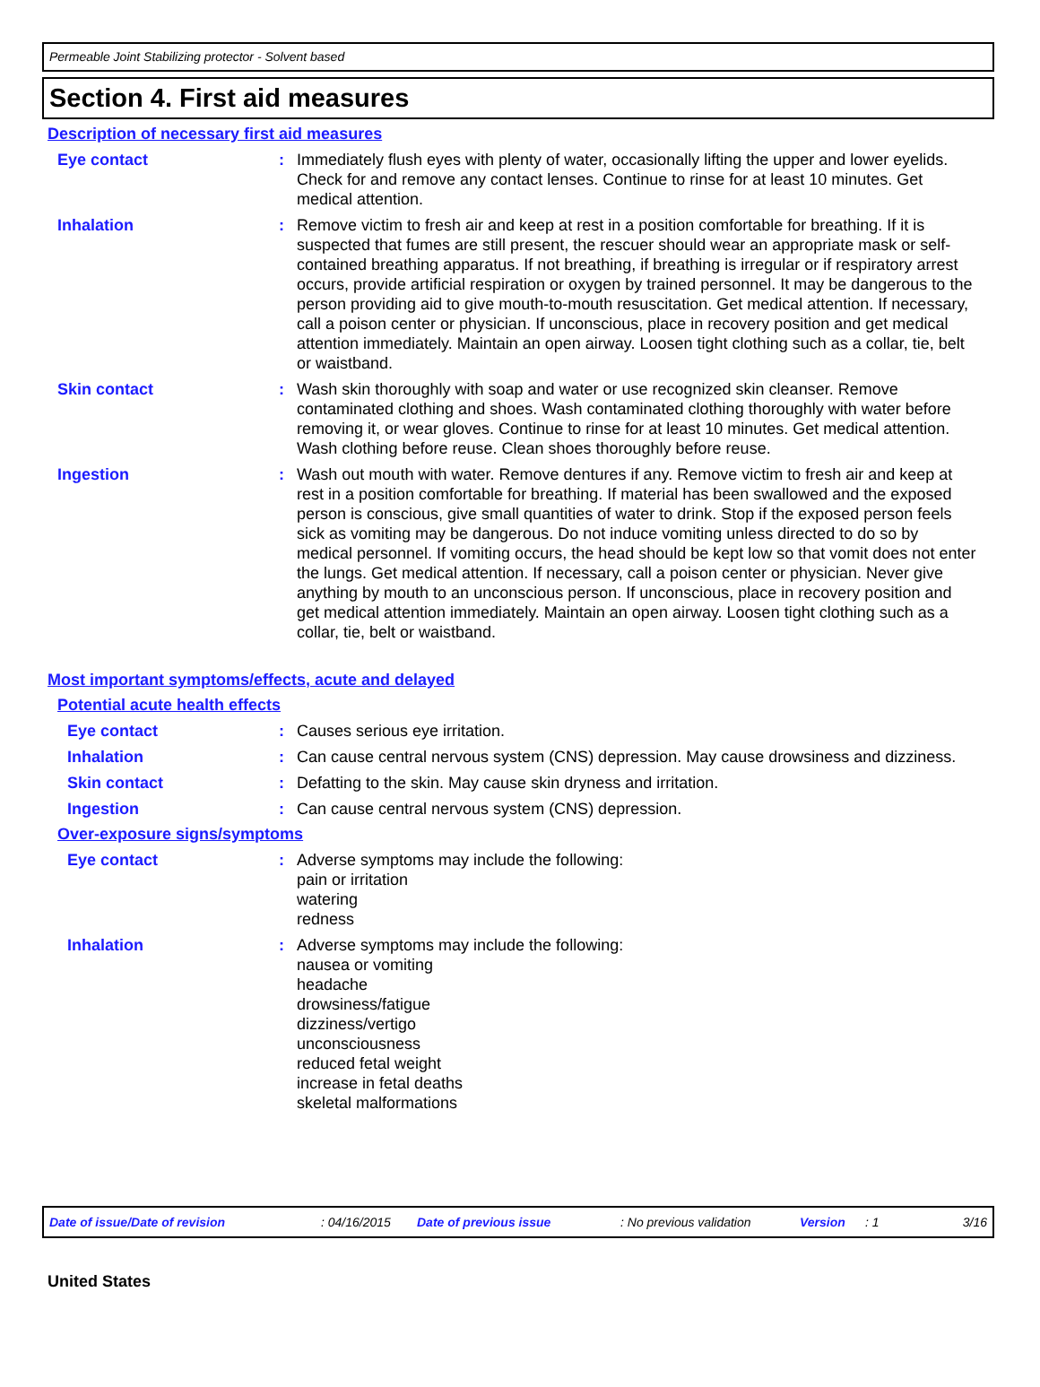Permeable Joint Stabilizing protector - Solvent based
Section 4. First aid measures
Description of necessary first aid measures
Eye contact : Immediately flush eyes with plenty of water, occasionally lifting the upper and lower eyelids. Check for and remove any contact lenses. Continue to rinse for at least 10 minutes. Get medical attention.
Inhalation : Remove victim to fresh air and keep at rest in a position comfortable for breathing. If it is suspected that fumes are still present, the rescuer should wear an appropriate mask or self-contained breathing apparatus. If not breathing, if breathing is irregular or if respiratory arrest occurs, provide artificial respiration or oxygen by trained personnel. It may be dangerous to the person providing aid to give mouth-to-mouth resuscitation. Get medical attention. If necessary, call a poison center or physician. If unconscious, place in recovery position and get medical attention immediately. Maintain an open airway. Loosen tight clothing such as a collar, tie, belt or waistband.
Skin contact : Wash skin thoroughly with soap and water or use recognized skin cleanser. Remove contaminated clothing and shoes. Wash contaminated clothing thoroughly with water before removing it, or wear gloves. Continue to rinse for at least 10 minutes. Get medical attention. Wash clothing before reuse. Clean shoes thoroughly before reuse.
Ingestion : Wash out mouth with water. Remove dentures if any. Remove victim to fresh air and keep at rest in a position comfortable for breathing. If material has been swallowed and the exposed person is conscious, give small quantities of water to drink. Stop if the exposed person feels sick as vomiting may be dangerous. Do not induce vomiting unless directed to do so by medical personnel. If vomiting occurs, the head should be kept low so that vomit does not enter the lungs. Get medical attention. If necessary, call a poison center or physician. Never give anything by mouth to an unconscious person. If unconscious, place in recovery position and get medical attention immediately. Maintain an open airway. Loosen tight clothing such as a collar, tie, belt or waistband.
Most important symptoms/effects, acute and delayed
Potential acute health effects
Eye contact : Causes serious eye irritation.
Inhalation : Can cause central nervous system (CNS) depression. May cause drowsiness and dizziness.
Skin contact : Defatting to the skin. May cause skin dryness and irritation.
Ingestion : Can cause central nervous system (CNS) depression.
Over-exposure signs/symptoms
Eye contact : Adverse symptoms may include the following:
pain or irritation
watering
redness
Inhalation : Adverse symptoms may include the following:
nausea or vomiting
headache
drowsiness/fatigue
dizziness/vertigo
unconsciousness
reduced fetal weight
increase in fetal deaths
skeletal malformations
Date of issue/Date of revision: 04/16/2015 Date of previous issue: No previous validation Version: 1 3/16
United States